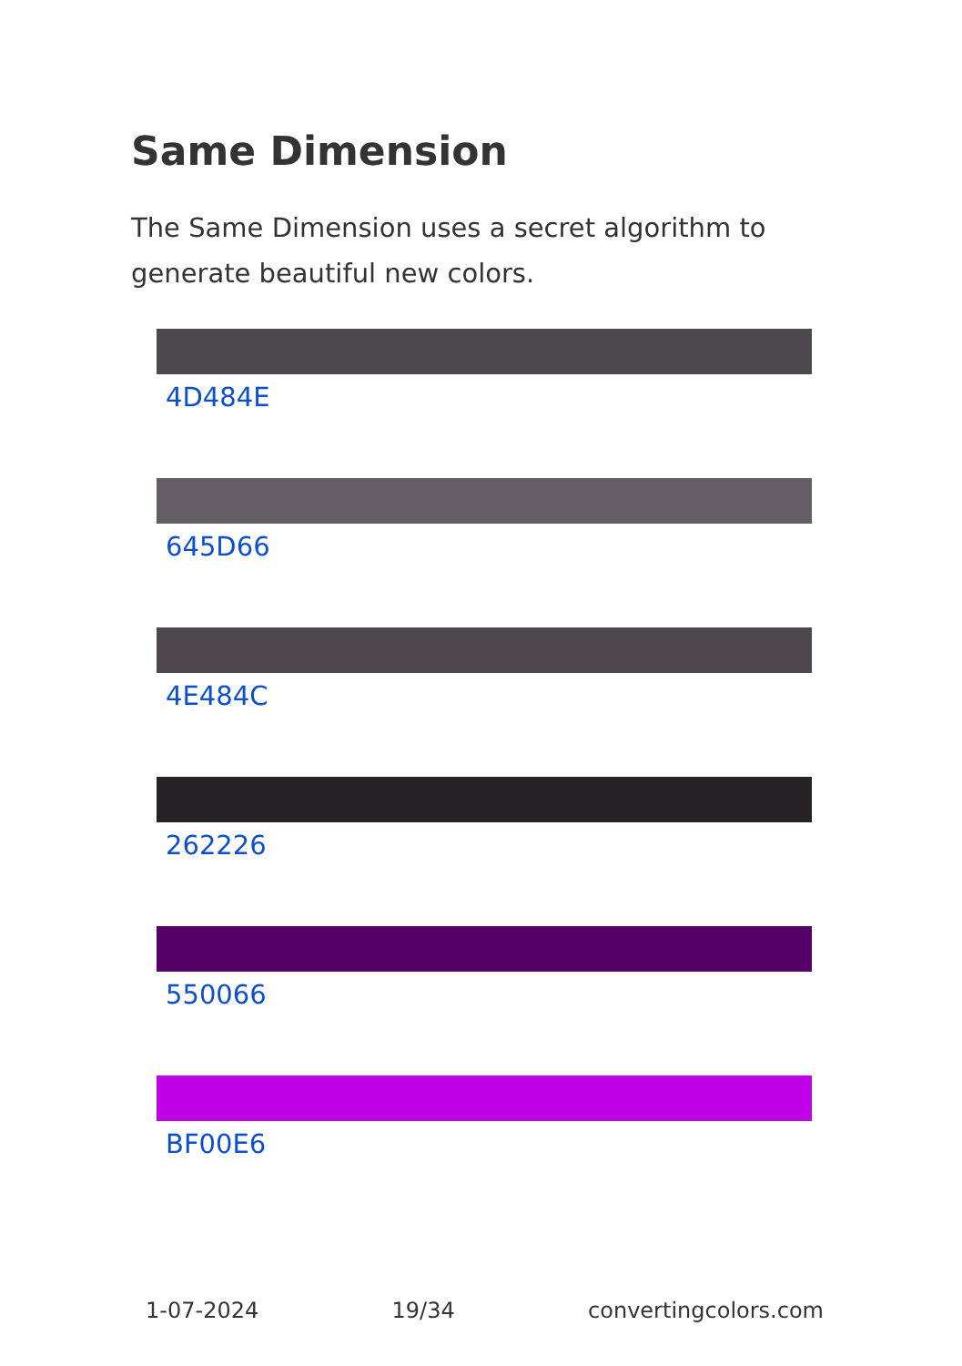Same Dimension
The Same Dimension uses a secret algorithm to generate beautiful new colors.
4D484E
645D66
4E484C
262226
550066
BF00E6
1-07-2024 19/34 convertingcolors.com